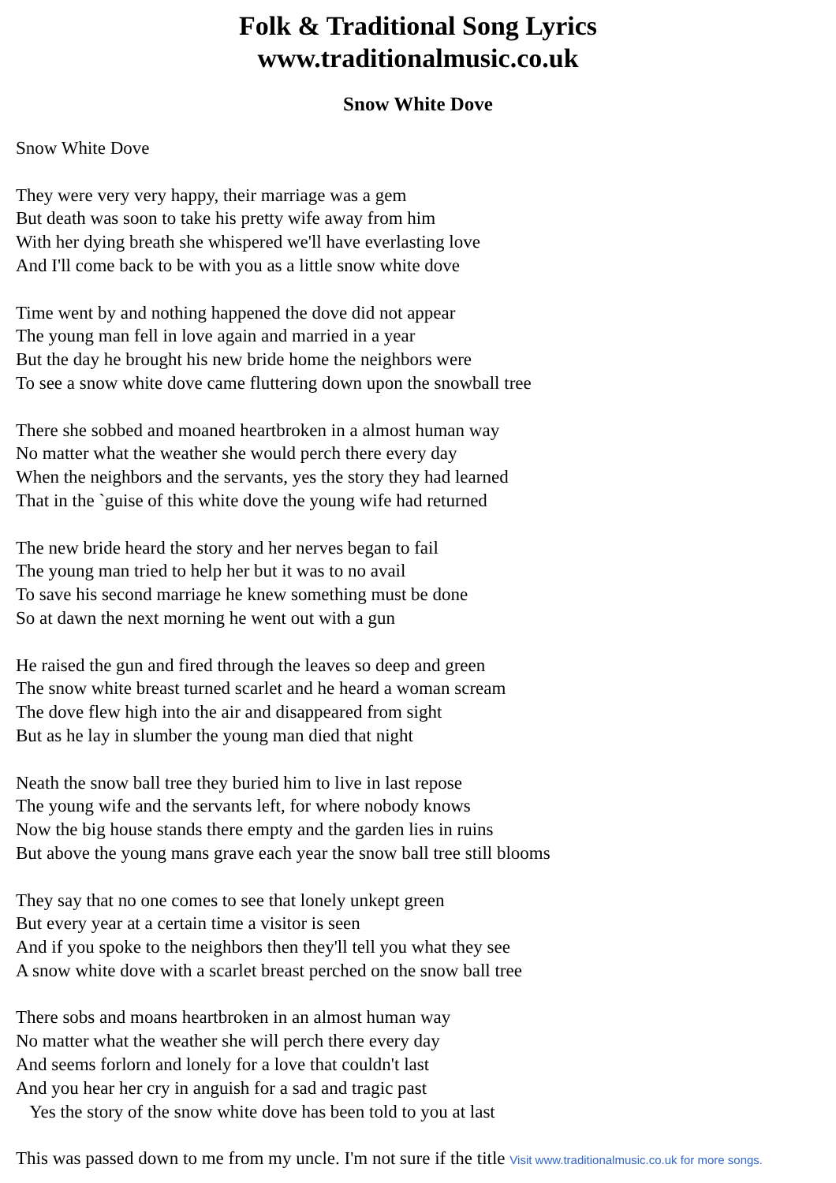Folk & Traditional Song Lyrics
www.traditionalmusic.co.uk
Snow White Dove
Snow White Dove
They were very very happy, their marriage was a gem
But death was soon to take his pretty wife away from him
With her dying breath she whispered we'll have everlasting love
And I'll come back to be with you as a little snow white dove
Time went by and nothing happened the dove did not appear
The young man fell in love again and married in a year
But the day he brought his new bride home the neighbors were
To see a snow white dove came fluttering down upon the snowball tree
There she sobbed and moaned heartbroken in a almost human way
No matter what the weather she would perch there every day
When the neighbors and the servants, yes the story they had learned
That in the `guise of this white dove the young wife had returned
The new bride heard the story and her nerves began to fail
The young man tried to help her but it was to no avail
To save his second marriage he knew something must be done
So at dawn the next morning he went out with a gun
He raised the gun and fired through the leaves so deep and green
The snow white breast turned scarlet and he heard a woman scream
The dove flew high into the air and disappeared from sight
But as he lay in slumber the young man died that night
Neath the snow ball tree they buried him to live in last repose
The young wife and the servants left, for where nobody knows
Now the big house stands there empty and the garden lies in ruins
But above the young mans grave each year the snow ball tree still blooms
They say that no one comes to see that lonely unkept green
But every year at a certain time a visitor is seen
And if you spoke to the neighbors then they'll tell you what they see
A snow white dove with a scarlet breast perched on the snow ball tree
There sobs and moans heartbroken in an almost human way
No matter what the weather she will perch there every day
And seems forlorn and lonely for a love that couldn't last
And you hear her cry in anguish for a sad and tragic past
Yes the story of the snow white dove has been told to you at last
This was passed down to me from my uncle. I'm not sure if the title Visit www.traditionalmusic.co.uk for more songs.